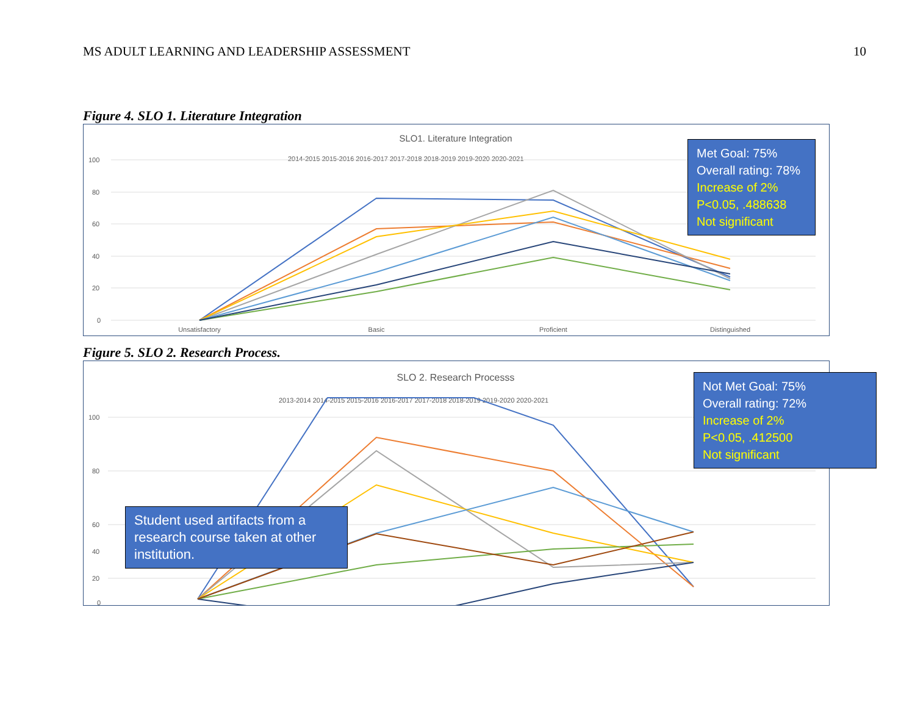MS ADULT LEARNING AND LEADERSHIP ASSESSMENT 10
Figure 4. SLO 1. Literature Integration
SLO1. Literature Integration
2014-2015 2015-2016 2016-2017 2017-2018 2018-2019 2019-2020 2020-2021
100
80
60
40
20
0
Unsatisfactory
Basic
Proficient
Distinguished
Met Goal: 75%
Overall rating: 78%
Increase of 2%
P<0.05, .488638
Not significant
Figure 5. SLO 2. Research Process.
SLO 2. Research Processs
2013-2014 2014-2015 2015-2016 2016-2017 2017-2018 2018-2019 2019-2020 2020-2021
100
80
60
40
20
0
Student used artifacts from a research course taken at other institution.
Not Met Goal: 75%
Overall rating: 72%
Increase of 2%
P<0.05, .412500
Not significant